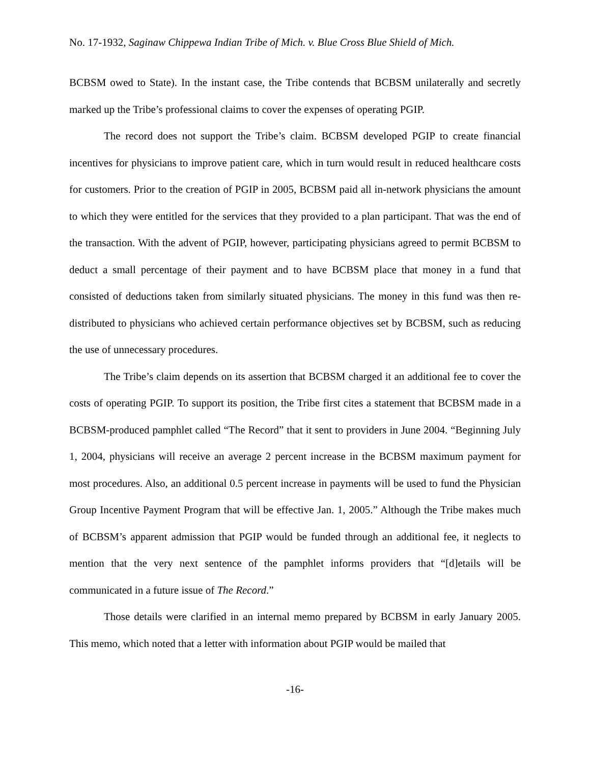No. 17-1932, Saginaw Chippewa Indian Tribe of Mich. v. Blue Cross Blue Shield of Mich.
BCBSM owed to State). In the instant case, the Tribe contends that BCBSM unilaterally and secretly marked up the Tribe’s professional claims to cover the expenses of operating PGIP.
The record does not support the Tribe’s claim. BCBSM developed PGIP to create financial incentives for physicians to improve patient care, which in turn would result in reduced healthcare costs for customers. Prior to the creation of PGIP in 2005, BCBSM paid all in-network physicians the amount to which they were entitled for the services that they provided to a plan participant. That was the end of the transaction. With the advent of PGIP, however, participating physicians agreed to permit BCBSM to deduct a small percentage of their payment and to have BCBSM place that money in a fund that consisted of deductions taken from similarly situated physicians. The money in this fund was then re-distributed to physicians who achieved certain performance objectives set by BCBSM, such as reducing the use of unnecessary procedures.
The Tribe’s claim depends on its assertion that BCBSM charged it an additional fee to cover the costs of operating PGIP. To support its position, the Tribe first cites a statement that BCBSM made in a BCBSM-produced pamphlet called “The Record” that it sent to providers in June 2004. “Beginning July 1, 2004, physicians will receive an average 2 percent increase in the BCBSM maximum payment for most procedures. Also, an additional 0.5 percent increase in payments will be used to fund the Physician Group Incentive Payment Program that will be effective Jan. 1, 2005.” Although the Tribe makes much of BCBSM’s apparent admission that PGIP would be funded through an additional fee, it neglects to mention that the very next sentence of the pamphlet informs providers that “[d]etails will be communicated in a future issue of The Record.”
Those details were clarified in an internal memo prepared by BCBSM in early January 2005. This memo, which noted that a letter with information about PGIP would be mailed that
-16-